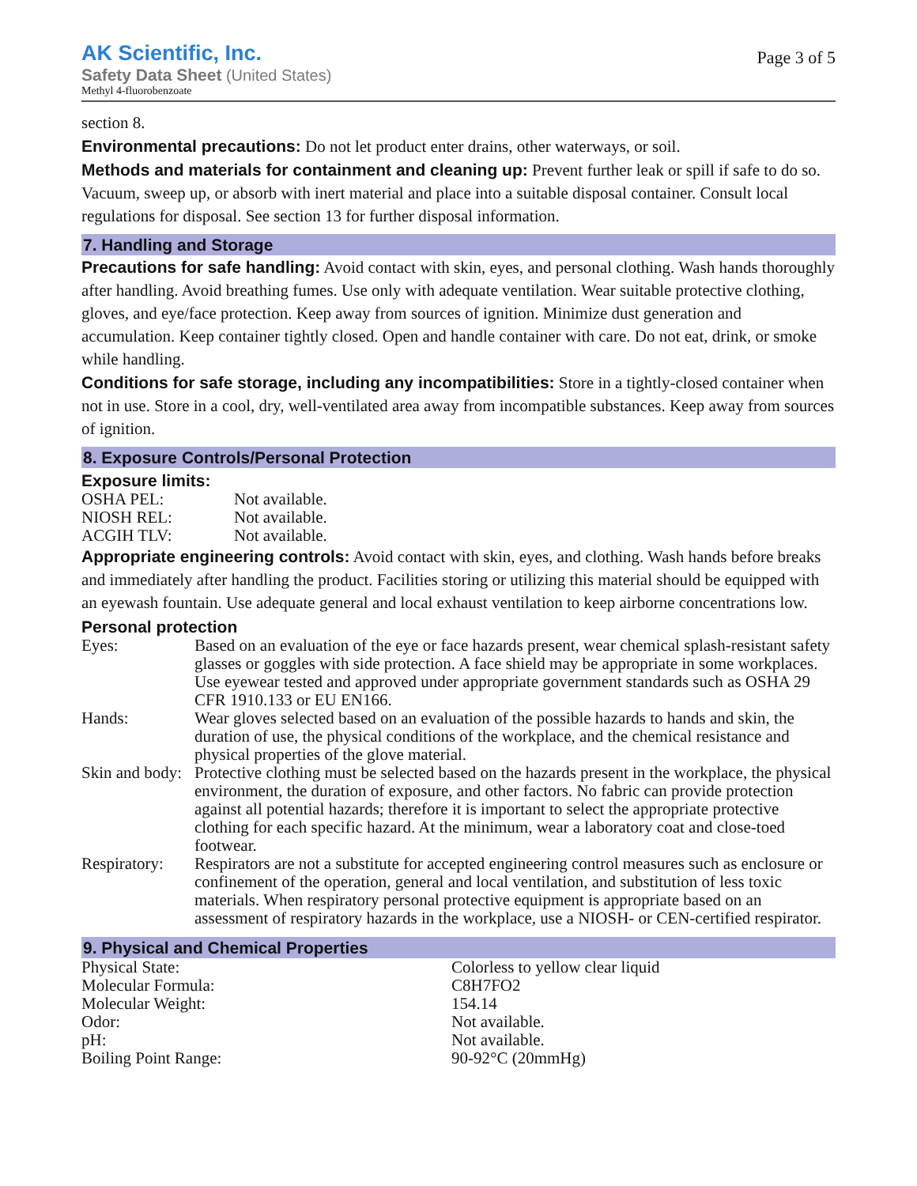AK Scientific, Inc.
Safety Data Sheet (United States)
Methyl 4-fluorobenzoate
Page 3 of 5
section 8.
Environmental precautions: Do not let product enter drains, other waterways, or soil.
Methods and materials for containment and cleaning up: Prevent further leak or spill if safe to do so. Vacuum, sweep up, or absorb with inert material and place into a suitable disposal container. Consult local regulations for disposal. See section 13 for further disposal information.
7. Handling and Storage
Precautions for safe handling: Avoid contact with skin, eyes, and personal clothing. Wash hands thoroughly after handling. Avoid breathing fumes. Use only with adequate ventilation. Wear suitable protective clothing, gloves, and eye/face protection. Keep away from sources of ignition. Minimize dust generation and accumulation. Keep container tightly closed. Open and handle container with care. Do not eat, drink, or smoke while handling.
Conditions for safe storage, including any incompatibilities: Store in a tightly-closed container when not in use. Store in a cool, dry, well-ventilated area away from incompatible substances. Keep away from sources of ignition.
8. Exposure Controls/Personal Protection
Exposure limits:
| OSHA PEL: | Not available. |
| NIOSH REL: | Not available. |
| ACGIH TLV: | Not available. |
Appropriate engineering controls: Avoid contact with skin, eyes, and clothing. Wash hands before breaks and immediately after handling the product. Facilities storing or utilizing this material should be equipped with an eyewash fountain. Use adequate general and local exhaust ventilation to keep airborne concentrations low.
Personal protection
| Eyes: | Based on an evaluation of the eye or face hazards present, wear chemical splash-resistant safety glasses or goggles with side protection. A face shield may be appropriate in some workplaces. Use eyewear tested and approved under appropriate government standards such as OSHA 29 CFR 1910.133 or EU EN166. |
| Hands: | Wear gloves selected based on an evaluation of the possible hazards to hands and skin, the duration of use, the physical conditions of the workplace, and the chemical resistance and physical properties of the glove material. |
| Skin and body: | Protective clothing must be selected based on the hazards present in the workplace, the physical environment, the duration of exposure, and other factors. No fabric can provide protection against all potential hazards; therefore it is important to select the appropriate protective clothing for each specific hazard. At the minimum, wear a laboratory coat and close-toed footwear. |
| Respiratory: | Respirators are not a substitute for accepted engineering control measures such as enclosure or confinement of the operation, general and local ventilation, and substitution of less toxic materials. When respiratory personal protective equipment is appropriate based on an assessment of respiratory hazards in the workplace, use a NIOSH- or CEN-certified respirator. |
9. Physical and Chemical Properties
| Physical State: | Colorless to yellow clear liquid |
| Molecular Formula: | C8H7FO2 |
| Molecular Weight: | 154.14 |
| Odor: | Not available. |
| pH: | Not available. |
| Boiling Point Range: | 90-92°C (20mmHg) |